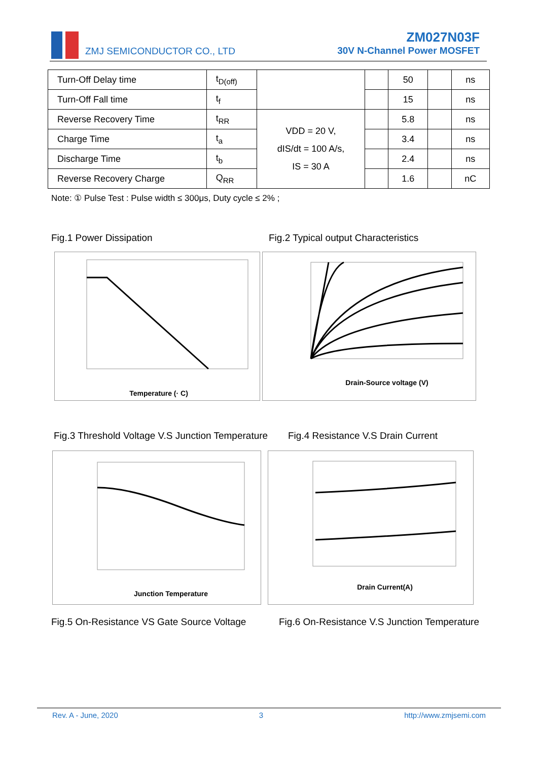ZMJ SEMICONDUCTOR CO., LTD
ZM027N03F
30V N-Channel Power MOSFET
| Turn-Off Delay time | t<sub>D(off)</sub> | | | 50 | | ns |
| Turn-Off Fall time | t<sub>f</sub> | | | 15 | | ns |
| Reverse Recovery Time | t<sub>RR</sub> | VDD = 20 V, dIS/dt = 100 A/s, IS = 30 A | | 5.8 | | ns |
| Charge Time | t<sub>a</sub> | | | 3.4 | | ns |
| Discharge Time | t<sub>b</sub> | | | 2.4 | | ns |
| Reverse Recovery Charge | Q<sub>RR</sub> | | | 1.6 | | nC |
Note: ① Pulse Test : Pulse width ≤ 300μs, Duty cycle ≤ 2% ;
Fig.1 Power Dissipation
Fig.2 Typical output Characteristics
Temperature (· C)
Drain-Source voltage (V)
Fig.3 Threshold Voltage V.S Junction Temperature
Fig.4 Resistance V.S Drain Current
Junction Temperature
Drain Current(A)
Fig.5 On-Resistance VS Gate Source Voltage
Fig.6 On-Resistance V.S Junction Temperature
Rev. A - June, 2020 3 http://www.zmjsemi.com